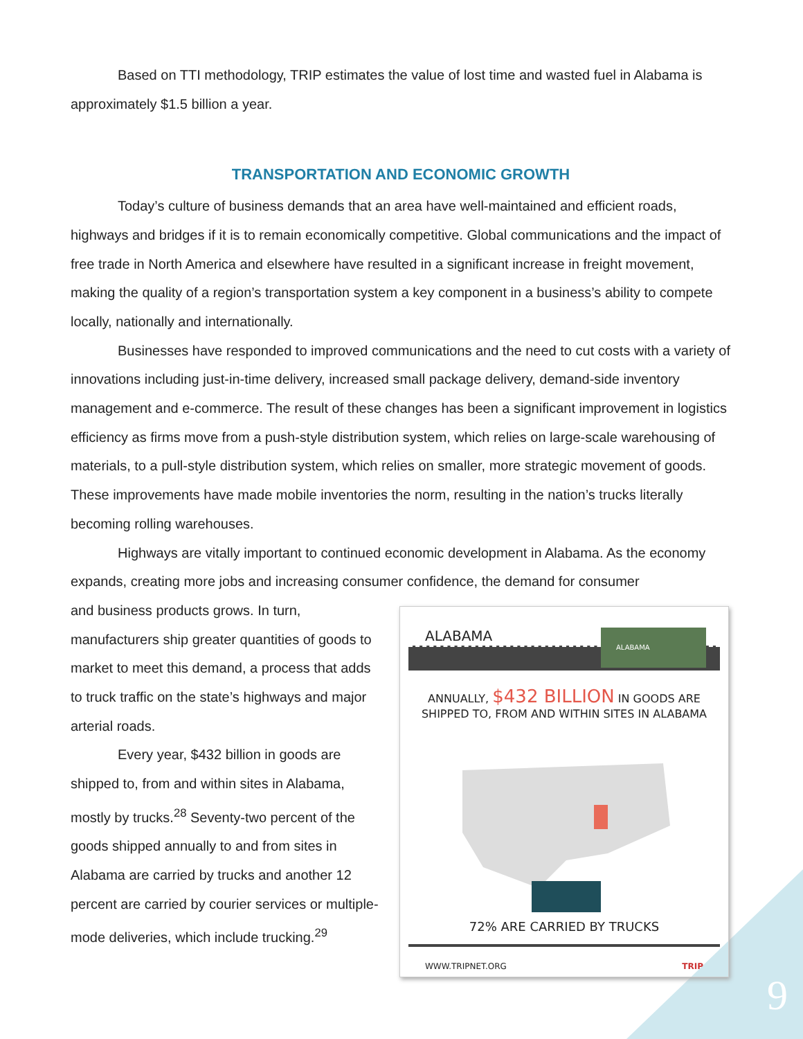Based on TTI methodology, TRIP estimates the value of lost time and wasted fuel in Alabama is
approximately $1.5 billion a year.
TRANSPORTATION AND ECONOMIC GROWTH
Today’s culture of business demands that an area have well-maintained and efficient roads, highways and bridges if it is to remain economically competitive. Global communications and the impact of free trade in North America and elsewhere have resulted in a significant increase in freight movement, making the quality of a region’s transportation system a key component in a business’s ability to compete locally, nationally and internationally.
Businesses have responded to improved communications and the need to cut costs with a variety of innovations including just-in-time delivery, increased small package delivery, demand-side inventory management and e-commerce. The result of these changes has been a significant improvement in logistics efficiency as firms move from a push-style distribution system, which relies on large-scale warehousing of materials, to a pull-style distribution system, which relies on smaller, more strategic movement of goods. These improvements have made mobile inventories the norm, resulting in the nation’s trucks literally becoming rolling warehouses.
Highways are vitally important to continued economic development in Alabama. As the economy expands, creating more jobs and increasing consumer confidence, the demand for consumer
and business products grows. In turn, manufacturers ship greater quantities of goods to market to meet this demand, a process that adds to truck traffic on the state’s highways and major arterial roads.
Every year, $432 billion in goods are shipped to, from and within sites in Alabama, mostly by trucks.<sup>28</sup> Seventy-two percent of the goods shipped annually to and from sites in Alabama are carried by trucks and another 12 percent are carried by courier services or multiple-mode deliveries, which include trucking.<sup>29</sup>
ALABAMA
ALABAMA
ANNUALLY, $432 BILLION IN GOODS ARE
SHIPPED TO, FROM AND WITHIN SITES IN ALABAMA
72% ARE CARRIED BY TRUCKS
WWW.TRIPNET.ORG TRIP
9